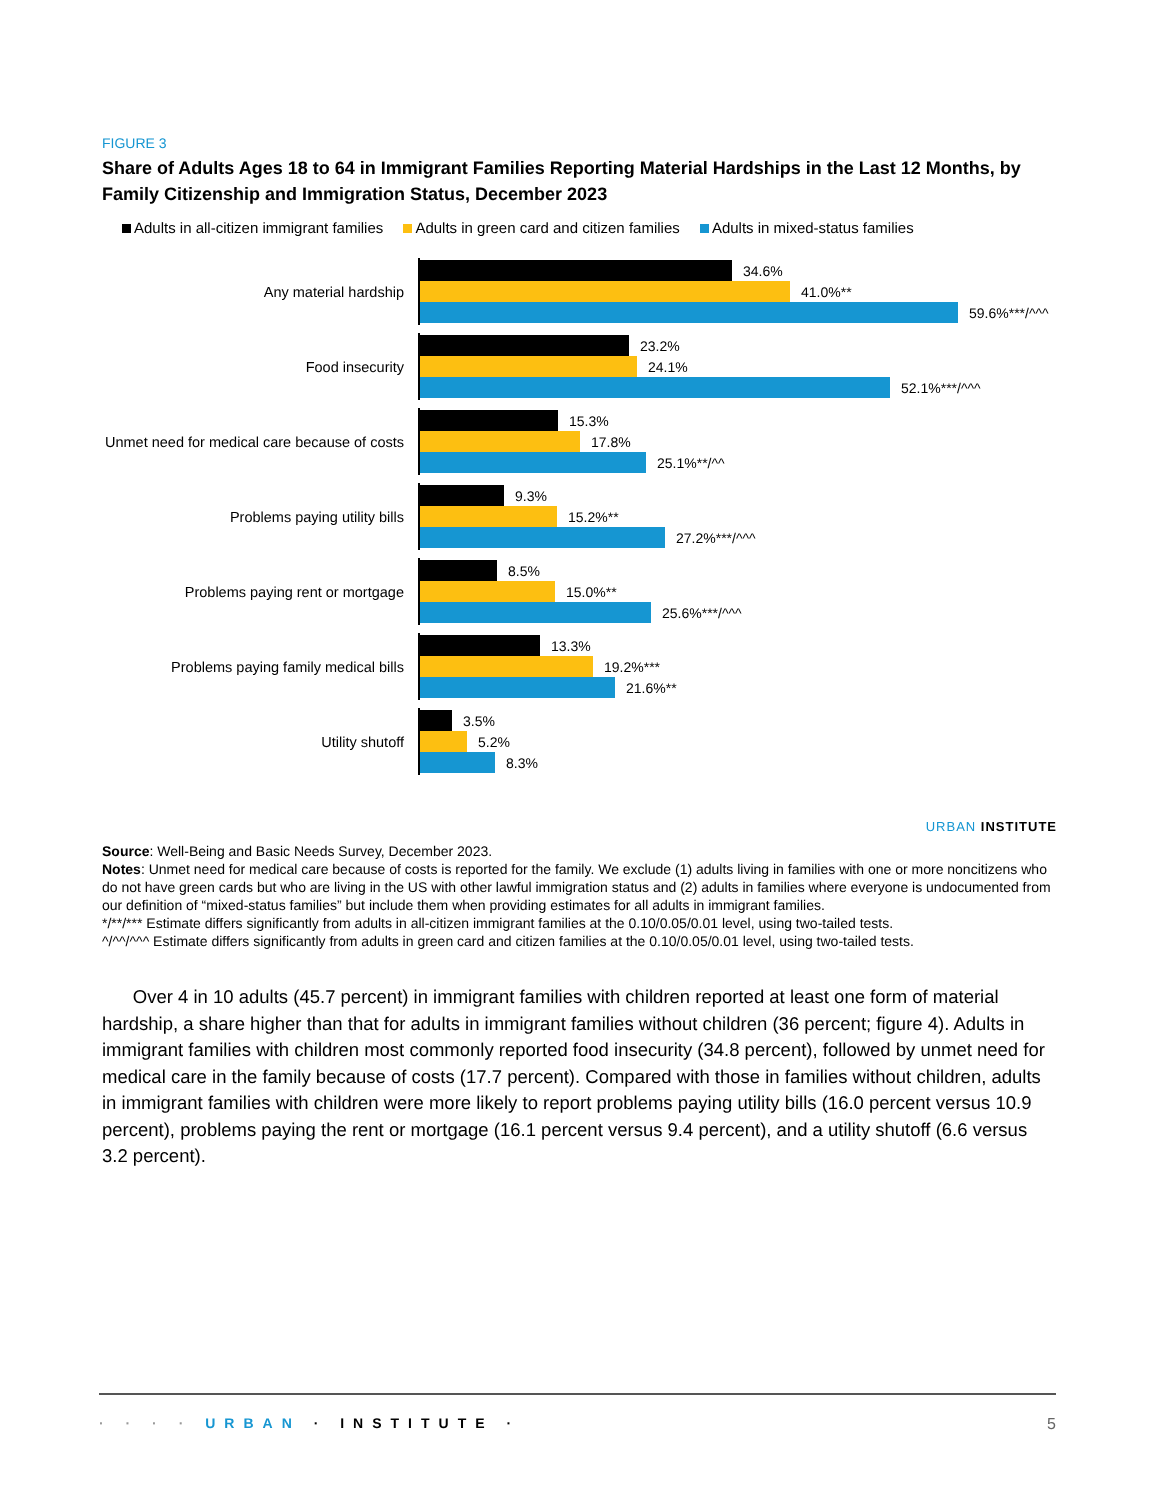FIGURE 3
Share of Adults Ages 18 to 64 in Immigrant Families Reporting Material Hardships in the Last 12 Months, by Family Citizenship and Immigration Status, December 2023
Adults in all-citizen immigrant families Adults in green card and citizen families Adults in mixed-status families
Any material hardship
34.6%
41.0%**
59.6%***/^^^
Food insecurity
23.2%
24.1%
52.1%***/^^^
Unmet need for medical care because of costs
15.3%
17.8%
25.1%**/^^
Problems paying utility bills
9.3%
15.2%**
27.2%***/^^^
Problems paying rent or mortgage
8.5%
15.0%**
25.6%***/^^^
Problems paying family medical bills
13.3%
19.2%***
21.6%**
Utility shutoff
3.5%
5.2%
8.3%
URBAN INSTITUTE
Source: Well-Being and Basic Needs Survey, December 2023.
Notes: Unmet need for medical care because of costs is reported for the family. We exclude (1) adults living in families with one or more noncitizens who do not have green cards but who are living in the US with other lawful immigration status and (2) adults in families where everyone is undocumented from our definition of “mixed-status families” but include them when providing estimates for all adults in immigrant families.
*/**/*** Estimate differs significantly from adults in all-citizen immigrant families at the 0.10/0.05/0.01 level, using two-tailed tests.
^/^^/^^^ Estimate differs significantly from adults in green card and citizen families at the 0.10/0.05/0.01 level, using two-tailed tests.
Over 4 in 10 adults (45.7 percent) in immigrant families with children reported at least one form of material hardship, a share higher than that for adults in immigrant families without children (36 percent; figure 4). Adults in immigrant families with children most commonly reported food insecurity (34.8 percent), followed by unmet need for medical care in the family because of costs (17.7 percent). Compared with those in families without children, adults in immigrant families with children were more likely to report problems paying utility bills (16.0 percent versus 10.9 percent), problems paying the rent or mortgage (16.1 percent versus 9.4 percent), and a utility shutoff (6.6 versus 3.2 percent).
· · · · URBAN · INSTITUTE · 5